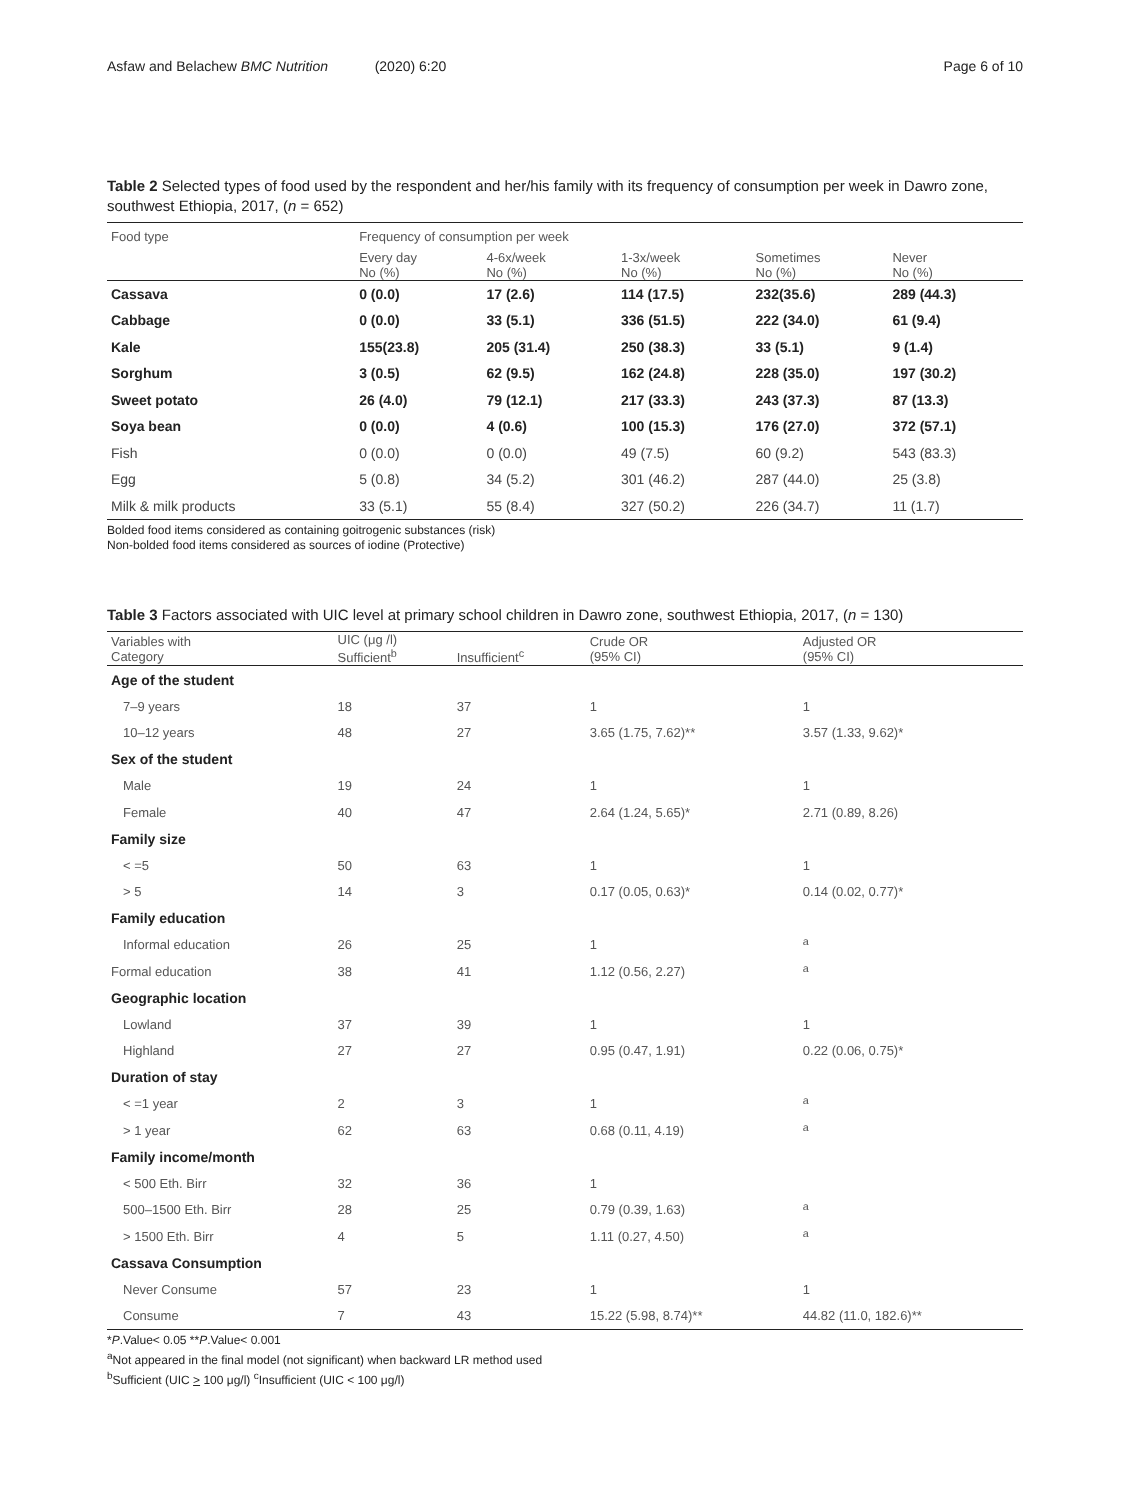Asfaw and Belachew BMC Nutrition (2020) 6:20 Page 6 of 10
Table 2 Selected types of food used by the respondent and her/his family with its frequency of consumption per week in Dawro zone, southwest Ethiopia, 2017, (n = 652)
| Food type | Frequency of consumption per week | | | | |
| --- | --- | --- | --- | --- | --- |
| | Every day No (%) | 4-6x/week No (%) | 1-3x/week No (%) | Sometimes No (%) | Never No (%) |
| Cassava | 0 (0.0) | 17 (2.6) | 114 (17.5) | 232(35.6) | 289 (44.3) |
| Cabbage | 0 (0.0) | 33 (5.1) | 336 (51.5) | 222 (34.0) | 61 (9.4) |
| Kale | 155(23.8) | 205 (31.4) | 250 (38.3) | 33 (5.1) | 9 (1.4) |
| Sorghum | 3 (0.5) | 62 (9.5) | 162 (24.8) | 228 (35.0) | 197 (30.2) |
| Sweet potato | 26 (4.0) | 79 (12.1) | 217 (33.3) | 243 (37.3) | 87 (13.3) |
| Soya bean | 0 (0.0) | 4 (0.6) | 100 (15.3) | 176 (27.0) | 372 (57.1) |
| Fish | 0 (0.0) | 0 (0.0) | 49 (7.5) | 60 (9.2) | 543 (83.3) |
| Egg | 5 (0.8) | 34 (5.2) | 301 (46.2) | 287 (44.0) | 25 (3.8) |
| Milk & milk products | 33 (5.1) | 55 (8.4) | 327 (50.2) | 226 (34.7) | 11 (1.7) |
Bolded food items considered as containing goitrogenic substances (risk)
Non-bolded food items considered as sources of iodine (Protective)
Table 3 Factors associated with UIC level at primary school children in Dawro zone, southwest Ethiopia, 2017, (n = 130)
| Variables with Category | UIC (μg /l) Sufficient<sup>b</sup> | Insufficient<sup>c</sup> | Crude OR (95% CI) | Adjusted OR (95% CI) |
| --- | --- | --- | --- | --- |
| Age of the student | | | | |
| 7–9 years | 18 | 37 | 1 | 1 |
| 10–12 years | 48 | 27 | 3.65 (1.75, 7.62)** | 3.57 (1.33, 9.62)* |
| Sex of the student | | | | |
| Male | 19 | 24 | 1 | 1 |
| Female | 40 | 47 | 2.64 (1.24, 5.65)* | 2.71 (0.89, 8.26) |
| Family size | | | | |
| < =5 | 50 | 63 | 1 | 1 |
| > 5 | 14 | 3 | 0.17 (0.05, 0.63)* | 0.14 (0.02, 0.77)* |
| Family education | | | | |
| Informal education | 26 | 25 | 1 | <sup>a</sup> |
| Formal education | 38 | 41 | 1.12 (0.56, 2.27) | <sup>a</sup> |
| Geographic location | | | | |
| Lowland | 37 | 39 | 1 | 1 |
| Highland | 27 | 27 | 0.95 (0.47, 1.91) | 0.22 (0.06, 0.75)* |
| Duration of stay | | | | |
| < =1 year | 2 | 3 | 1 | <sup>a</sup> |
| > 1 year | 62 | 63 | 0.68 (0.11, 4.19) | <sup>a</sup> |
| Family income/month | | | | |
| < 500 Eth. Birr | 32 | 36 | 1 | |
| 500–1500 Eth. Birr | 28 | 25 | 0.79 (0.39, 1.63) | <sup>a</sup> |
| > 1500 Eth. Birr | 4 | 5 | 1.11 (0.27, 4.50) | <sup>a</sup> |
| Cassava Consumption | | | | |
| Never Consume | 57 | 23 | 1 | 1 |
| Consume | 7 | 43 | 15.22 (5.98, 8.74)** | 44.82 (11.0, 182.6)** |
*P.Value< 0.05 **P.Value< 0.001
<sup>a</sup> Not appeared in the final model (not significant) when backward LR method used
<sup>b</sup> Sufficient (UIC > 100 μg/l) <sup>c</sup>Insufficient (UIC < 100 μg/l)